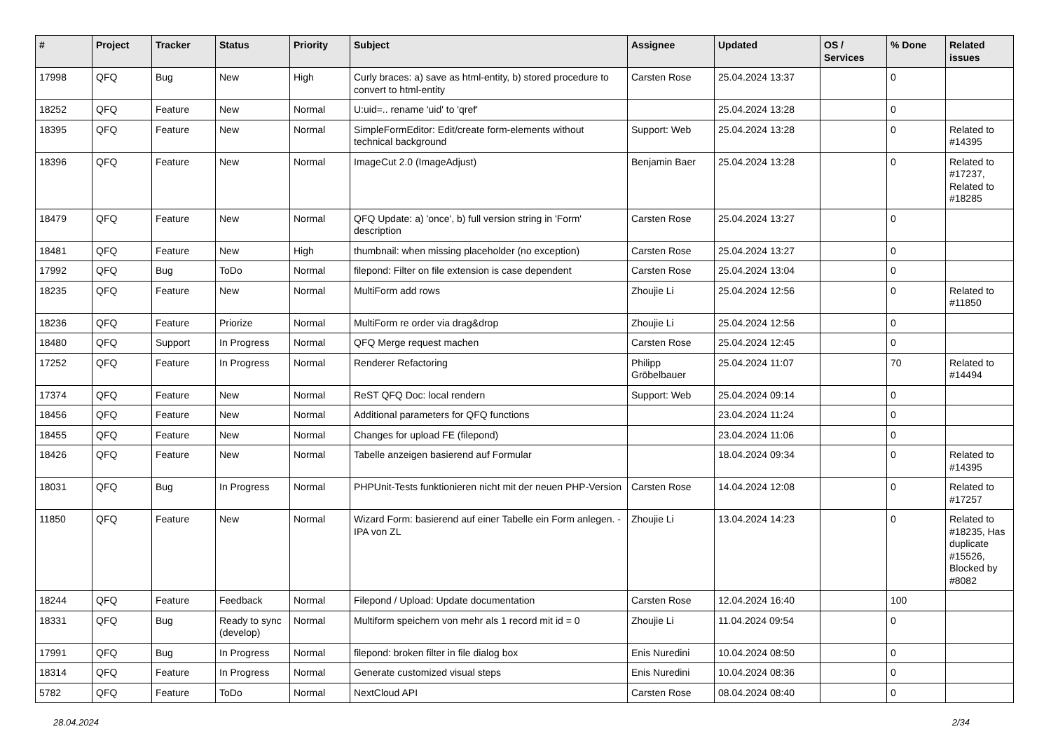| # | Project | Tracker | Status | Priority | Subject | Assignee | Updated | OS / Services | % Done | Related issues |
| --- | --- | --- | --- | --- | --- | --- | --- | --- | --- | --- |
| 17998 | QFQ | Bug | New | High | Curly braces: a) save as html-entity, b) stored procedure to convert to html-entity | Carsten Rose | 25.04.2024 13:37 | | 0 | |
| 18252 | QFQ | Feature | New | Normal | U:uid=.. rename 'uid' to 'qref' | | 25.04.2024 13:28 | | 0 | |
| 18395 | QFQ | Feature | New | Normal | SimpleFormEditor: Edit/create form-elements without technical background | Support: Web | 25.04.2024 13:28 | | 0 | Related to #14395 |
| 18396 | QFQ | Feature | New | Normal | ImageCut 2.0 (ImageAdjust) | Benjamin Baer | 25.04.2024 13:28 | | 0 | Related to #17237, Related to #18285 |
| 18479 | QFQ | Feature | New | Normal | QFQ Update: a) 'once', b) full version string in 'Form' description | Carsten Rose | 25.04.2024 13:27 | | 0 | |
| 18481 | QFQ | Feature | New | High | thumbnail: when missing placeholder (no exception) | Carsten Rose | 25.04.2024 13:27 | | 0 | |
| 17992 | QFQ | Bug | ToDo | Normal | filepond: Filter on file extension is case dependent | Carsten Rose | 25.04.2024 13:04 | | 0 | |
| 18235 | QFQ | Feature | New | Normal | MultiForm add rows | Zhoujie Li | 25.04.2024 12:56 | | 0 | Related to #11850 |
| 18236 | QFQ | Feature | Priorize | Normal | MultiForm re order via drag&drop | Zhoujie Li | 25.04.2024 12:56 | | 0 | |
| 18480 | QFQ | Support | In Progress | Normal | QFQ Merge request machen | Carsten Rose | 25.04.2024 12:45 | | 0 | |
| 17252 | QFQ | Feature | In Progress | Normal | Renderer Refactoring | Philipp Gröbelbauer | 25.04.2024 11:07 | | 70 | Related to #14494 |
| 17374 | QFQ | Feature | New | Normal | ReST QFQ Doc: local rendern | Support: Web | 25.04.2024 09:14 | | 0 | |
| 18456 | QFQ | Feature | New | Normal | Additional parameters for QFQ functions | | 23.04.2024 11:24 | | 0 | |
| 18455 | QFQ | Feature | New | Normal | Changes for upload FE (filepond) | | 23.04.2024 11:06 | | 0 | |
| 18426 | QFQ | Feature | New | Normal | Tabelle anzeigen basierend auf Formular | | 18.04.2024 09:34 | | 0 | Related to #14395 |
| 18031 | QFQ | Bug | In Progress | Normal | PHPUnit-Tests funktionieren nicht mit der neuen PHP-Version | Carsten Rose | 14.04.2024 12:08 | | 0 | Related to #17257 |
| 11850 | QFQ | Feature | New | Normal | Wizard Form: basierend auf einer Tabelle ein Form anlegen. - IPA von ZL | Zhoujie Li | 13.04.2024 14:23 | | 0 | Related to #18235, Has duplicate #15526, Blocked by #8082 |
| 18244 | QFQ | Feature | Feedback | Normal | Filepond / Upload: Update documentation | Carsten Rose | 12.04.2024 16:40 | | 100 | |
| 18331 | QFQ | Bug | Ready to sync (develop) | Normal | Multiform speichern von mehr als 1 record mit id = 0 | Zhoujie Li | 11.04.2024 09:54 | | 0 | |
| 17991 | QFQ | Bug | In Progress | Normal | filepond: broken filter in file dialog box | Enis Nuredini | 10.04.2024 08:50 | | 0 | |
| 18314 | QFQ | Feature | In Progress | Normal | Generate customized visual steps | Enis Nuredini | 10.04.2024 08:36 | | 0 | |
| 5782 | QFQ | Feature | ToDo | Normal | NextCloud API | Carsten Rose | 08.04.2024 08:40 | | 0 | |
28.04.2024 2/34